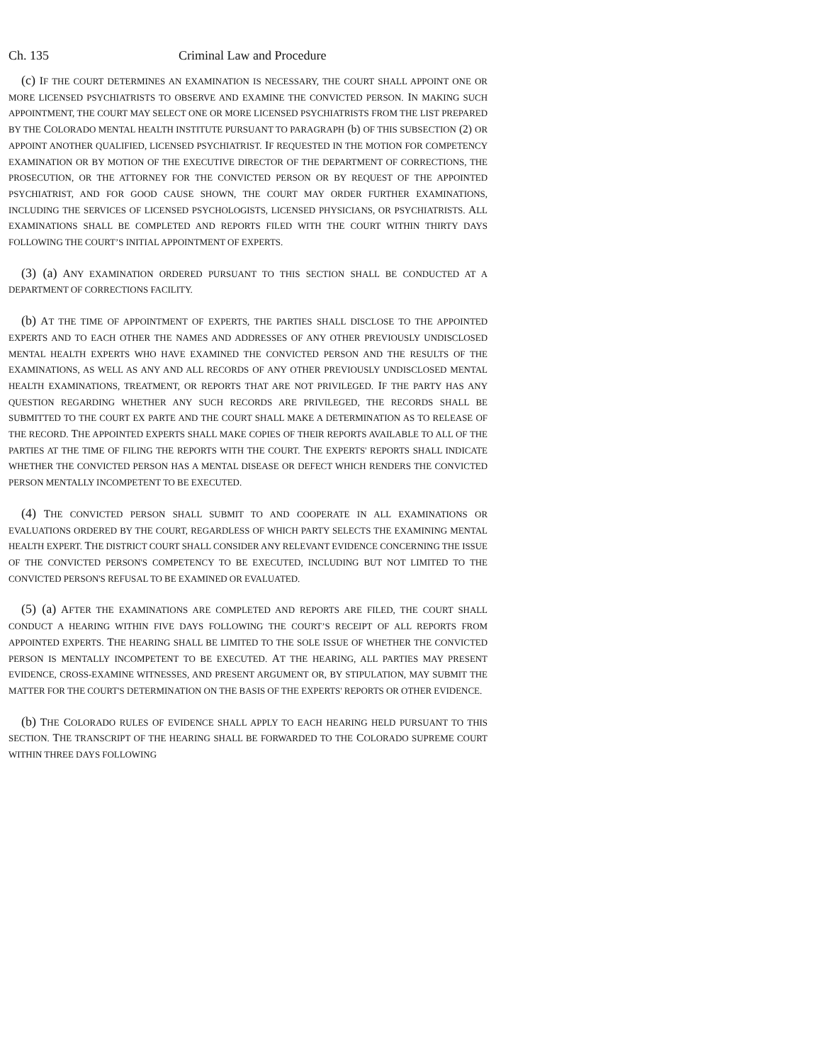Ch. 135 Criminal Law and Procedure
(c) IF THE COURT DETERMINES AN EXAMINATION IS NECESSARY, THE COURT SHALL APPOINT ONE OR MORE LICENSED PSYCHIATRISTS TO OBSERVE AND EXAMINE THE CONVICTED PERSON. IN MAKING SUCH APPOINTMENT, THE COURT MAY SELECT ONE OR MORE LICENSED PSYCHIATRISTS FROM THE LIST PREPARED BY THE COLORADO MENTAL HEALTH INSTITUTE PURSUANT TO PARAGRAPH (b) OF THIS SUBSECTION (2) OR APPOINT ANOTHER QUALIFIED, LICENSED PSYCHIATRIST. IF REQUESTED IN THE MOTION FOR COMPETENCY EXAMINATION OR BY MOTION OF THE EXECUTIVE DIRECTOR OF THE DEPARTMENT OF CORRECTIONS, THE PROSECUTION, OR THE ATTORNEY FOR THE CONVICTED PERSON OR BY REQUEST OF THE APPOINTED PSYCHIATRIST, AND FOR GOOD CAUSE SHOWN, THE COURT MAY ORDER FURTHER EXAMINATIONS, INCLUDING THE SERVICES OF LICENSED PSYCHOLOGISTS, LICENSED PHYSICIANS, OR PSYCHIATRISTS. ALL EXAMINATIONS SHALL BE COMPLETED AND REPORTS FILED WITH THE COURT WITHIN THIRTY DAYS FOLLOWING THE COURT’S INITIAL APPOINTMENT OF EXPERTS.
(3) (a) ANY EXAMINATION ORDERED PURSUANT TO THIS SECTION SHALL BE CONDUCTED AT A DEPARTMENT OF CORRECTIONS FACILITY.
(b) AT THE TIME OF APPOINTMENT OF EXPERTS, THE PARTIES SHALL DISCLOSE TO THE APPOINTED EXPERTS AND TO EACH OTHER THE NAMES AND ADDRESSES OF ANY OTHER PREVIOUSLY UNDISCLOSED MENTAL HEALTH EXPERTS WHO HAVE EXAMINED THE CONVICTED PERSON AND THE RESULTS OF THE EXAMINATIONS, AS WELL AS ANY AND ALL RECORDS OF ANY OTHER PREVIOUSLY UNDISCLOSED MENTAL HEALTH EXAMINATIONS, TREATMENT, OR REPORTS THAT ARE NOT PRIVILEGED. IF THE PARTY HAS ANY QUESTION REGARDING WHETHER ANY SUCH RECORDS ARE PRIVILEGED, THE RECORDS SHALL BE SUBMITTED TO THE COURT EX PARTE AND THE COURT SHALL MAKE A DETERMINATION AS TO RELEASE OF THE RECORD. THE APPOINTED EXPERTS SHALL MAKE COPIES OF THEIR REPORTS AVAILABLE TO ALL OF THE PARTIES AT THE TIME OF FILING THE REPORTS WITH THE COURT. THE EXPERTS' REPORTS SHALL INDICATE WHETHER THE CONVICTED PERSON HAS A MENTAL DISEASE OR DEFECT WHICH RENDERS THE CONVICTED PERSON MENTALLY INCOMPETENT TO BE EXECUTED.
(4) THE CONVICTED PERSON SHALL SUBMIT TO AND COOPERATE IN ALL EXAMINATIONS OR EVALUATIONS ORDERED BY THE COURT, REGARDLESS OF WHICH PARTY SELECTS THE EXAMINING MENTAL HEALTH EXPERT. THE DISTRICT COURT SHALL CONSIDER ANY RELEVANT EVIDENCE CONCERNING THE ISSUE OF THE CONVICTED PERSON'S COMPETENCY TO BE EXECUTED, INCLUDING BUT NOT LIMITED TO THE CONVICTED PERSON'S REFUSAL TO BE EXAMINED OR EVALUATED.
(5) (a) AFTER THE EXAMINATIONS ARE COMPLETED AND REPORTS ARE FILED, THE COURT SHALL CONDUCT A HEARING WITHIN FIVE DAYS FOLLOWING THE COURT’S RECEIPT OF ALL REPORTS FROM APPOINTED EXPERTS. THE HEARING SHALL BE LIMITED TO THE SOLE ISSUE OF WHETHER THE CONVICTED PERSON IS MENTALLY INCOMPETENT TO BE EXECUTED. AT THE HEARING, ALL PARTIES MAY PRESENT EVIDENCE, CROSS-EXAMINE WITNESSES, AND PRESENT ARGUMENT OR, BY STIPULATION, MAY SUBMIT THE MATTER FOR THE COURT'S DETERMINATION ON THE BASIS OF THE EXPERTS' REPORTS OR OTHER EVIDENCE.
(b) THE COLORADO RULES OF EVIDENCE SHALL APPLY TO EACH HEARING HELD PURSUANT TO THIS SECTION. THE TRANSCRIPT OF THE HEARING SHALL BE FORWARDED TO THE COLORADO SUPREME COURT WITHIN THREE DAYS FOLLOWING